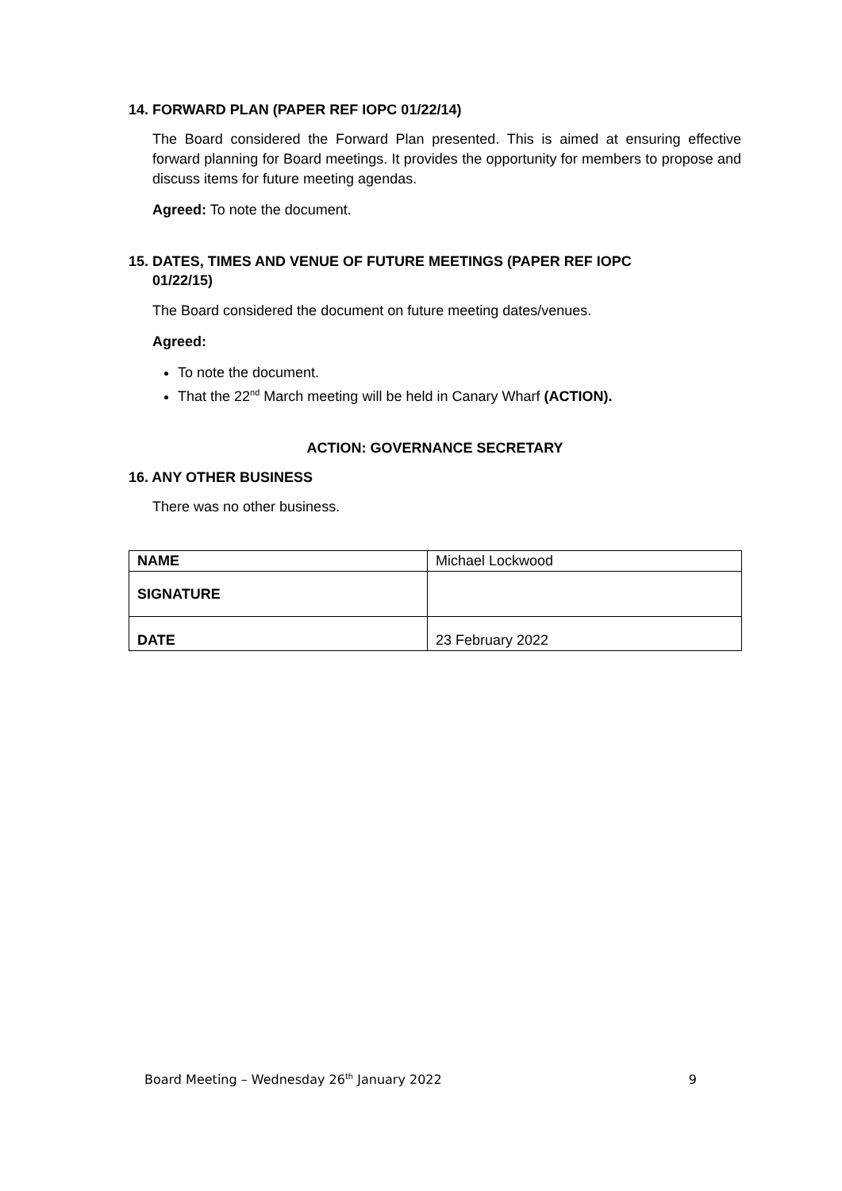14. FORWARD PLAN (PAPER REF IOPC 01/22/14)
The Board considered the Forward Plan presented. This is aimed at ensuring effective forward planning for Board meetings. It provides the opportunity for members to propose and discuss items for future meeting agendas.
Agreed: To note the document.
15. DATES, TIMES AND VENUE OF FUTURE MEETINGS (PAPER REF IOPC
01/22/15)
The Board considered the document on future meeting dates/venues.
Agreed:
To note the document.
That the 22<sup>nd</sup> March meeting will be held in Canary Wharf (ACTION).
ACTION: GOVERNANCE SECRETARY
16. ANY OTHER BUSINESS
There was no other business.
| NAME | Michael Lockwood |
| SIGNATURE | |
| DATE | 23 February 2022 |
Board Meeting – Wednesday 26<sup>th</sup> January 2022 9